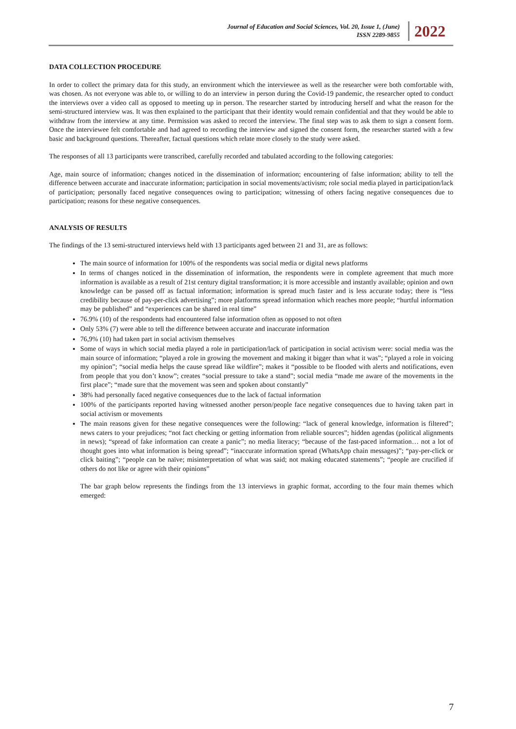Journal of Education and Social Sciences, Vol. 20, Issue 1, (June)
ISSN 2289-9855
2022
DATA COLLECTION PROCEDURE
In order to collect the primary data for this study, an environment which the interviewee as well as the researcher were both comfortable with, was chosen. As not everyone was able to, or willing to do an interview in person during the Covid-19 pandemic, the researcher opted to conduct the interviews over a video call as opposed to meeting up in person. The researcher started by introducing herself and what the reason for the semi-structured interview was. It was then explained to the participant that their identity would remain confidential and that they would be able to withdraw from the interview at any time. Permission was asked to record the interview. The final step was to ask them to sign a consent form. Once the interviewee felt comfortable and had agreed to recording the interview and signed the consent form, the researcher started with a few basic and background questions. Thereafter, factual questions which relate more closely to the study were asked.
The responses of all 13 participants were transcribed, carefully recorded and tabulated according to the following categories:
Age, main source of information; changes noticed in the dissemination of information; encountering of false information; ability to tell the difference between accurate and inaccurate information; participation in social movements/activism; role social media played in participation/lack of participation; personally faced negative consequences owing to participation; witnessing of others facing negative consequences due to participation; reasons for these negative consequences.
ANALYSIS OF RESULTS
The findings of the 13 semi-structured interviews held with 13 participants aged between 21 and 31, are as follows:
The main source of information for 100% of the respondents was social media or digital news platforms
In terms of changes noticed in the dissemination of information, the respondents were in complete agreement that much more information is available as a result of 21st century digital transformation; it is more accessible and instantly available; opinion and own knowledge can be passed off as factual information; information is spread much faster and is less accurate today; there is “less credibility because of pay-per-click advertising”; more platforms spread information which reaches more people; “hurtful information may be published” and “experiences can be shared in real time”
76.9% (10) of the respondents had encountered false information often as opposed to not often
Only 53% (7) were able to tell the difference between accurate and inaccurate information
76,9% (10) had taken part in social activism themselves
Some of ways in which social media played a role in participation/lack of participation in social activism were: social media was the main source of information; “played a role in growing the movement and making it bigger than what it was”; “played a role in voicing my opinion”; “social media helps the cause spread like wildfire”; makes it “possible to be flooded with alerts and notifications, even from people that you don’t know”; creates “social pressure to take a stand”; social media “made me aware of the movements in the first place”; “made sure that the movement was seen and spoken about constantly”
38% had personally faced negative consequences due to the lack of factual information
100% of the participants reported having witnessed another person/people face negative consequences due to having taken part in social activism or movements
The main reasons given for these negative consequences were the following: “lack of general knowledge, information is filtered”; news caters to your prejudices; “not fact checking or getting information from reliable sources”; hidden agendas (political alignments in news); “spread of fake information can create a panic”; no media literacy; “because of the fast-paced information… not a lot of thought goes into what information is being spread”; “inaccurate information spread (WhatsApp chain messages)”; “pay-per-click or click baiting”; “people can be naïve; misinterpretation of what was said; not making educated statements”; “people are crucified if others do not like or agree with their opinions”
The bar graph below represents the findings from the 13 interviews in graphic format, according to the four main themes which emerged:
7